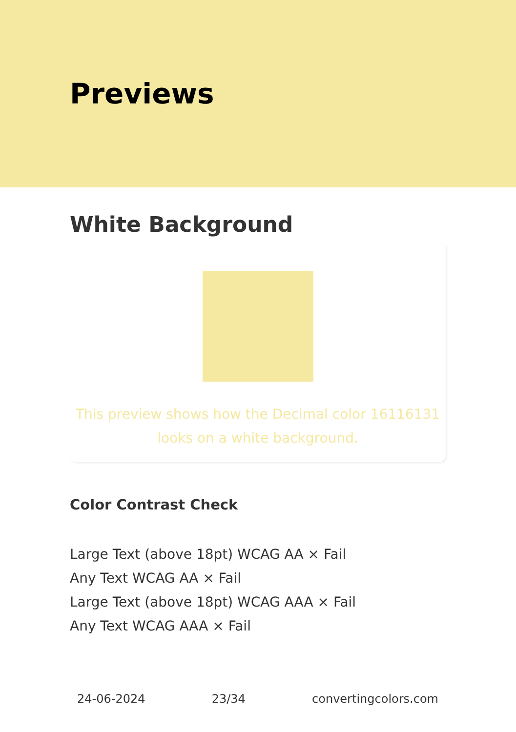Previews
White Background
This preview shows how the Decimal color 16116131
looks on a white background.
Color Contrast Check
Large Text (above 18pt) WCAG AA × Fail
Any Text WCAG AA × Fail
Large Text (above 18pt) WCAG AAA × Fail
Any Text WCAG AAA × Fail
24-06-2024 23/34 convertingcolors.com